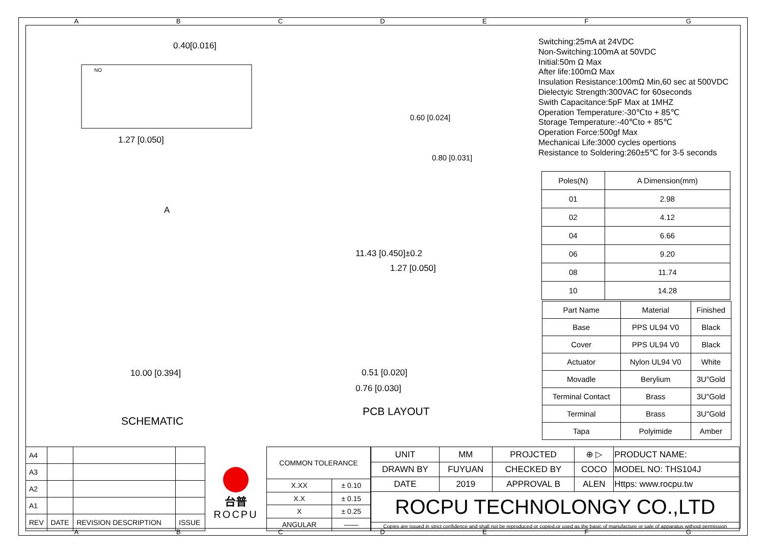A B C D E F G
0.40[0.016]
1.27 [0.050]
0.60 [0.024]
0.80 [0.031]
A
11.43 [0.450]±0.2
1.27 [0.050]
0.51 [0.020]
0.76 [0.030]
10.00 [0.394]
SCHEMATIC
PCB LAYOUT
NO
Switching:25mA at 24VDC
Non-Switching:100mA at 50VDC
Initial:50m Ω Max
After life:100mΩ Max
Insulation Resistance:100mΩ Min,60 sec at 500VDC
Dielectyic Strength:300VAC for 60seconds
Swith Capacitance:5pF Max at 1MHZ
Operation Temperature:-30℃to + 85℃
Storage Temperature:-40℃to + 85℃
Operation Force:500gf Max
Mechanicai Life:3000 cycles opertions
Resistance to Soldering:260±5℃ for 3-5 seconds
| Poles(N) | A Dimension(mm) |
| --- | --- |
| 01 | 2.98 |
| 02 | 4.12 |
| 04 | 6.66 |
| 06 | 9.20 |
| 08 | 11.74 |
| 10 | 14.28 |
| Part Name | Material | Finished |
| --- | --- | --- |
| Base | PPS UL94 V0 | Black |
| Cover | PPS UL94 V0 | Black |
| Actuator | Nylon UL94 V0 | White |
| Movadle | Berylium | 3U″Gold |
| Terminal Contact | Brass | 3U″Gold |
| Terminal | Brass | 3U″Gold |
| Tapa | Polyimide | Amber |
| A4 | | | |
| A3 | | | |
| A2 | | | |
| A1 | | | |
| REV | DATE | REVISION DESCRIPTION | ISSUE |
台普
ROCPU
| COMMON TOLERANCE | |
| X.XX | ± 0.10 |
| X.X | ± 0.15 |
| X | ± 0.25 |
| ANGULAR | —— |
| UNIT | MM | PROJCTED | ⊕ ▷ | PRODUCT NAME: |
| DRAWN BY | FUYUAN | CHECKED BY | COCO | MODEL NO: THS104J |
| DATE | 2019 | APPROVAL B | ALEN | Https: www.rocpu.tw |
| ROCPU TECHNOLONGY CO.,LTD | | | | |
| Copies are issued in strict confidence and shall not be reproduced or copied,or used as the basic of manufacture or sale of apparatus without permission | | | | |
A B C D E F G